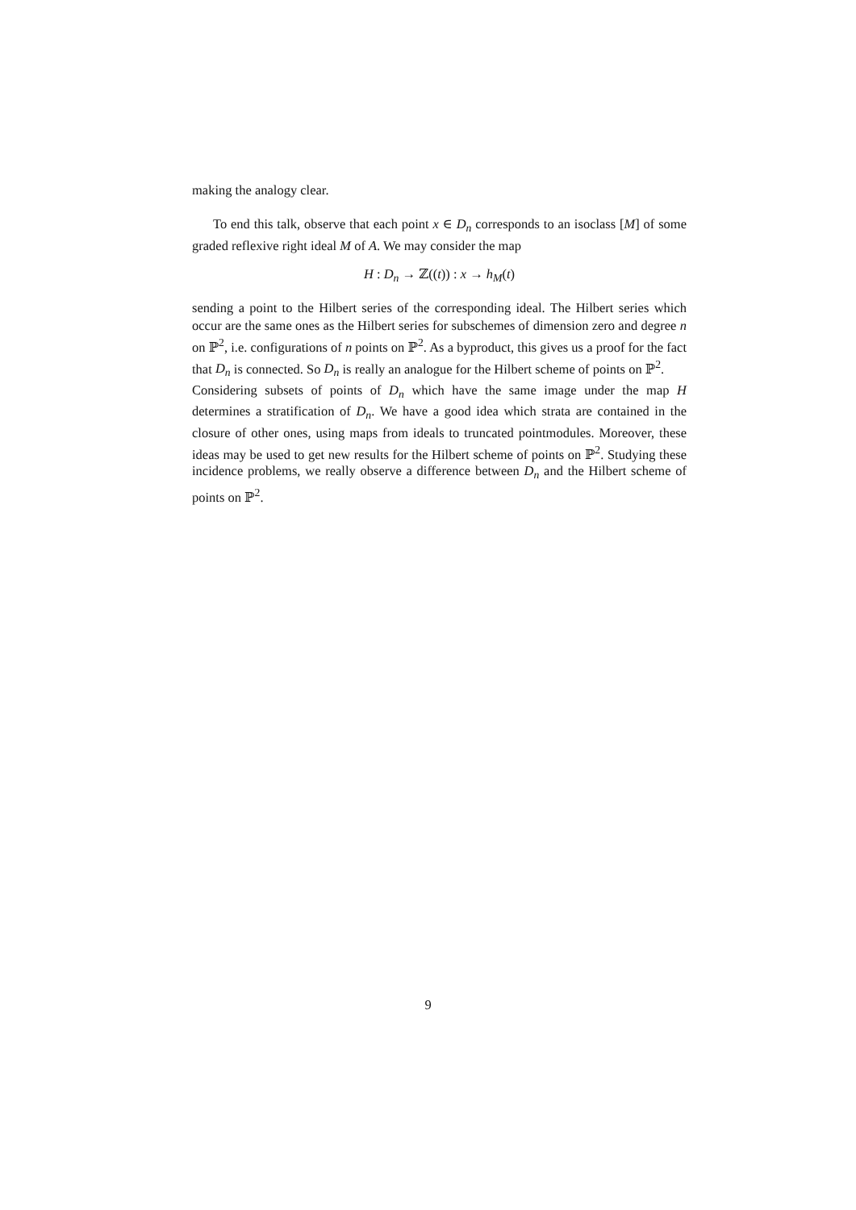making the analogy clear.
To end this talk, observe that each point x ∈ D<sub>n</sub> corresponds to an isoclass [M] of some graded reflexive right ideal M of A. We may consider the map
H : D<sub>n</sub> → ℤ((t)) : x → h<sub>M</sub>(t)
sending a point to the Hilbert series of the corresponding ideal. The Hilbert series which occur are the same ones as the Hilbert series for subschemes of dimension zero and degree n on ℙ<sup>2</sup>, i.e. configurations of n points on ℙ<sup>2</sup>. As a byproduct, this gives us a proof for the fact that D<sub>n</sub> is connected. So D<sub>n</sub> is really an analogue for the Hilbert scheme of points on ℙ<sup>2</sup>.
Considering subsets of points of D<sub>n</sub> which have the same image under the map H determines a stratification of D<sub>n</sub>. We have a good idea which strata are contained in the closure of other ones, using maps from ideals to truncated pointmodules. Moreover, these ideas may be used to get new results for the Hilbert scheme of points on ℙ<sup>2</sup>. Studying these incidence problems, we really observe a difference between D<sub>n</sub> and the Hilbert scheme of points on ℙ<sup>2</sup>.
9